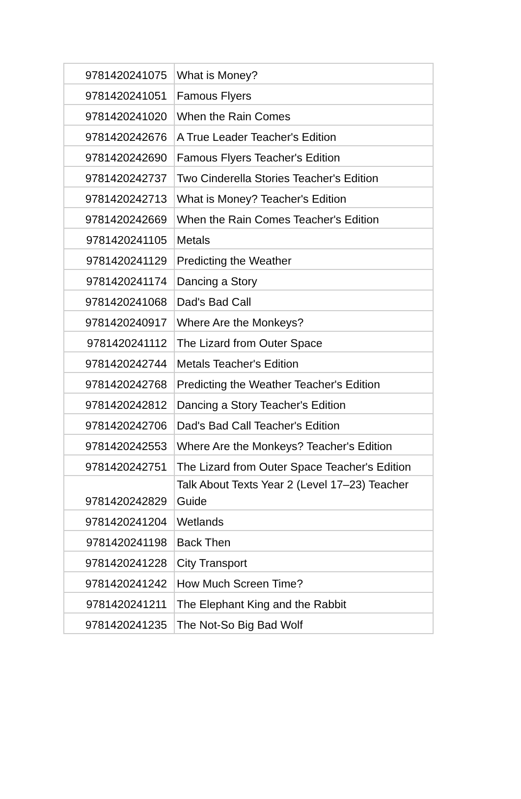| 9781420241075 | What is Money? |
| 9781420241051 | Famous Flyers |
| 9781420241020 | When the Rain Comes |
| 9781420242676 | A True Leader Teacher's Edition |
| 9781420242690 | Famous Flyers Teacher's Edition |
| 9781420242737 | Two Cinderella Stories Teacher's Edition |
| 9781420242713 | What is Money? Teacher's Edition |
| 9781420242669 | When the Rain Comes Teacher's Edition |
| 9781420241105 | Metals |
| 9781420241129 | Predicting the Weather |
| 9781420241174 | Dancing a Story |
| 9781420241068 | Dad's Bad Call |
| 9781420240917 | Where Are the Monkeys? |
| 9781420241112 | The Lizard from Outer Space |
| 9781420242744 | Metals Teacher's Edition |
| 9781420242768 | Predicting the Weather Teacher's Edition |
| 9781420242812 | Dancing a Story Teacher's Edition |
| 9781420242706 | Dad's Bad Call Teacher's Edition |
| 9781420242553 | Where Are the Monkeys? Teacher's Edition |
| 9781420242751 | The Lizard from Outer Space Teacher's Edition |
| 9781420242829 | Talk About Texts Year 2 (Level 17–23) Teacher Guide |
| 9781420241204 | Wetlands |
| 9781420241198 | Back Then |
| 9781420241228 | City Transport |
| 9781420241242 | How Much Screen Time? |
| 9781420241211 | The Elephant King and the Rabbit |
| 9781420241235 | The Not-So Big Bad Wolf |